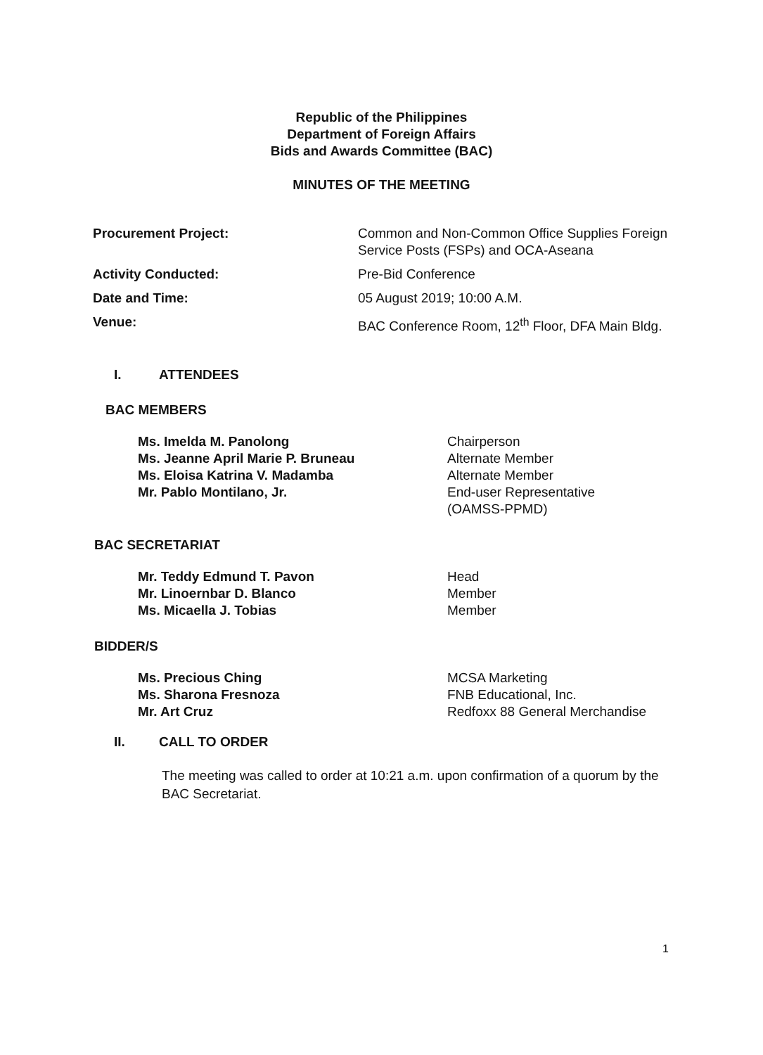Republic of the Philippines
Department of Foreign Affairs
Bids and Awards Committee (BAC)
MINUTES OF THE MEETING
| Procurement Project: | Common and Non-Common Office Supplies Foreign Service Posts (FSPs) and OCA-Aseana |
| Activity Conducted: | Pre-Bid Conference |
| Date and Time: | 05 August 2019; 10:00 A.M. |
| Venue: | BAC Conference Room, 12<sup>th</sup> Floor, DFA Main Bldg. |
I. ATTENDEES
BAC MEMBERS
| Ms. Imelda M. Panolong | Chairperson |
| Ms. Jeanne April Marie P. Bruneau | Alternate Member |
| Ms. Eloisa Katrina V. Madamba | Alternate Member |
| Mr. Pablo Montilano, Jr. | End-user Representative (OAMSS-PPMD) |
BAC SECRETARIAT
| Mr. Teddy Edmund T. Pavon | Head |
| Mr. Linoernbar D. Blanco | Member |
| Ms. Micaella J. Tobias | Member |
BIDDER/S
| Ms. Precious Ching | MCSA Marketing |
| Ms. Sharona Fresnoza | FNB Educational, Inc. |
| Mr. Art Cruz | Redfoxx 88 General Merchandise |
II. CALL TO ORDER
The meeting was called to order at 10:21 a.m. upon confirmation of a quorum by the BAC Secretariat.
1